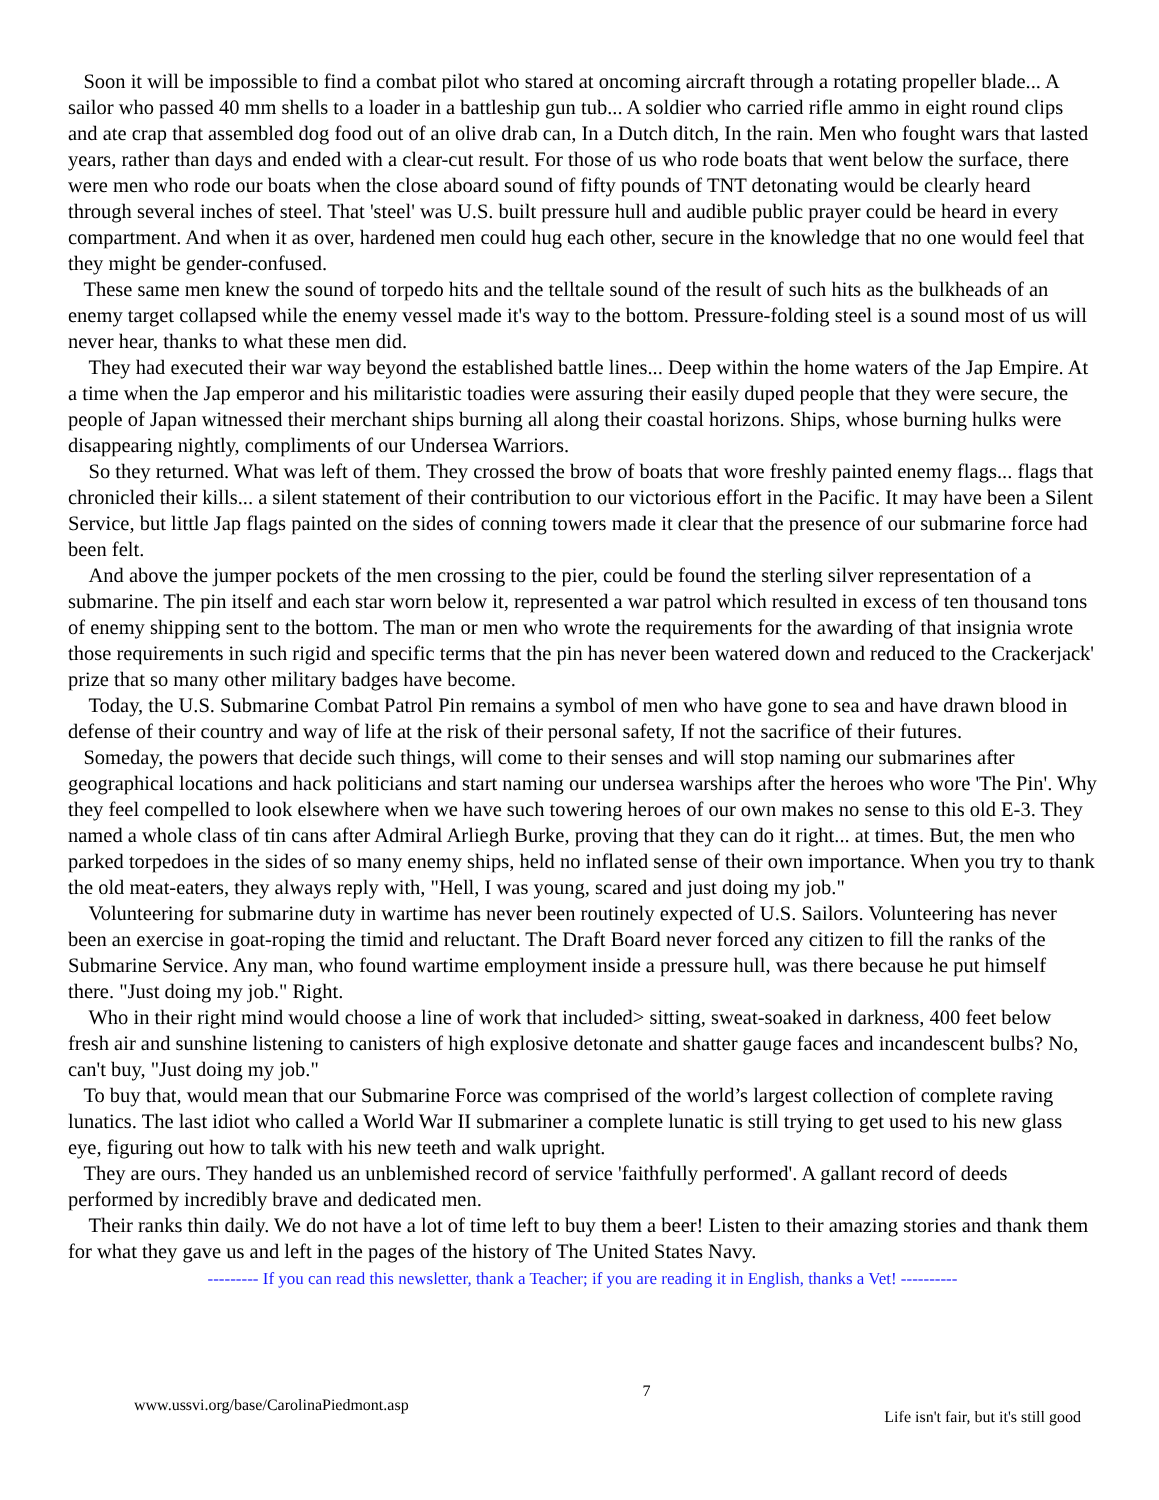Soon it will be impossible to find a combat pilot who stared at oncoming aircraft through a rotating propeller blade... A sailor who passed 40 mm shells to a loader in a battleship gun tub... A soldier who carried rifle ammo in eight round clips and ate crap that assembled dog food out of an olive drab can, In a Dutch ditch, In the rain. Men who fought wars that lasted years, rather than days and ended with a clear-cut result. For those of us who rode boats that went below the surface, there were men who rode our boats when the close aboard sound of fifty pounds of TNT detonating would be clearly heard through several inches of steel. That 'steel' was U.S. built pressure hull and audible public prayer could be heard in every compartment. And when it as over, hardened men could hug each other, secure in the knowledge that no one would feel that they might be gender-confused.
These same men knew the sound of torpedo hits and the telltale sound of the result of such hits as the bulkheads of an enemy target collapsed while the enemy vessel made it's way to the bottom. Pressure-folding steel is a sound most of us will never hear, thanks to what these men did.
They had executed their war way beyond the established battle lines... Deep within the home waters of the Jap Empire. At a time when the Jap emperor and his militaristic toadies were assuring their easily duped people that they were secure, the people of Japan witnessed their merchant ships burning all along their coastal horizons. Ships, whose burning hulks were disappearing nightly, compliments of our Undersea Warriors.
So they returned. What was left of them. They crossed the brow of boats that wore freshly painted enemy flags... flags that chronicled their kills... a silent statement of their contribution to our victorious effort in the Pacific. It may have been a Silent Service, but little Jap flags painted on the sides of conning towers made it clear that the presence of our submarine force had been felt.
And above the jumper pockets of the men crossing to the pier, could be found the sterling silver representation of a submarine. The pin itself and each star worn below it, represented a war patrol which resulted in excess of ten thousand tons of enemy shipping sent to the bottom. The man or men who wrote the requirements for the awarding of that insignia wrote those requirements in such rigid and specific terms that the pin has never been watered down and reduced to the Crackerjack' prize that so many other military badges have become.
Today, the U.S. Submarine Combat Patrol Pin remains a symbol of men who have gone to sea and have drawn blood in defense of their country and way of life at the risk of their personal safety, If not the sacrifice of their futures.
Someday, the powers that decide such things, will come to their senses and will stop naming our submarines after geographical locations and hack politicians and start naming our undersea warships after the heroes who wore 'The Pin'. Why they feel compelled to look elsewhere when we have such towering heroes of our own makes no sense to this old E-3. They named a whole class of tin cans after Admiral Arliegh Burke, proving that they can do it right... at times. But, the men who parked torpedoes in the sides of so many enemy ships, held no inflated sense of their own importance. When you try to thank the old meat-eaters, they always reply with, "Hell, I was young, scared and just doing my job."
Volunteering for submarine duty in wartime has never been routinely expected of U.S. Sailors. Volunteering has never been an exercise in goat-roping the timid and reluctant. The Draft Board never forced any citizen to fill the ranks of the Submarine Service. Any man, who found wartime employment inside a pressure hull, was there because he put himself there. "Just doing my job." Right.
Who in their right mind would choose a line of work that included> sitting, sweat-soaked in darkness, 400 feet below fresh air and sunshine listening to canisters of high explosive detonate and shatter gauge faces and incandescent bulbs? No, can't buy, "Just doing my job."
To buy that, would mean that our Submarine Force was comprised of the world’s largest collection of complete raving lunatics. The last idiot who called a World War II submariner a complete lunatic is still trying to get used to his new glass eye, figuring out how to talk with his new teeth and walk upright.
They are ours. They handed us an unblemished record of service 'faithfully performed'. A gallant record of deeds performed by incredibly brave and dedicated men.
Their ranks thin daily. We do not have a lot of time left to buy them a beer! Listen to their amazing stories and thank them for what they gave us and left in the pages of the history of The United States Navy.
--------- If you can read this newsletter, thank a Teacher; if you are reading it in English, thanks a Vet! ----------
www.ussvi.org/base/CarolinaPiedmont.asp 7 Life isn't fair, but it's still good